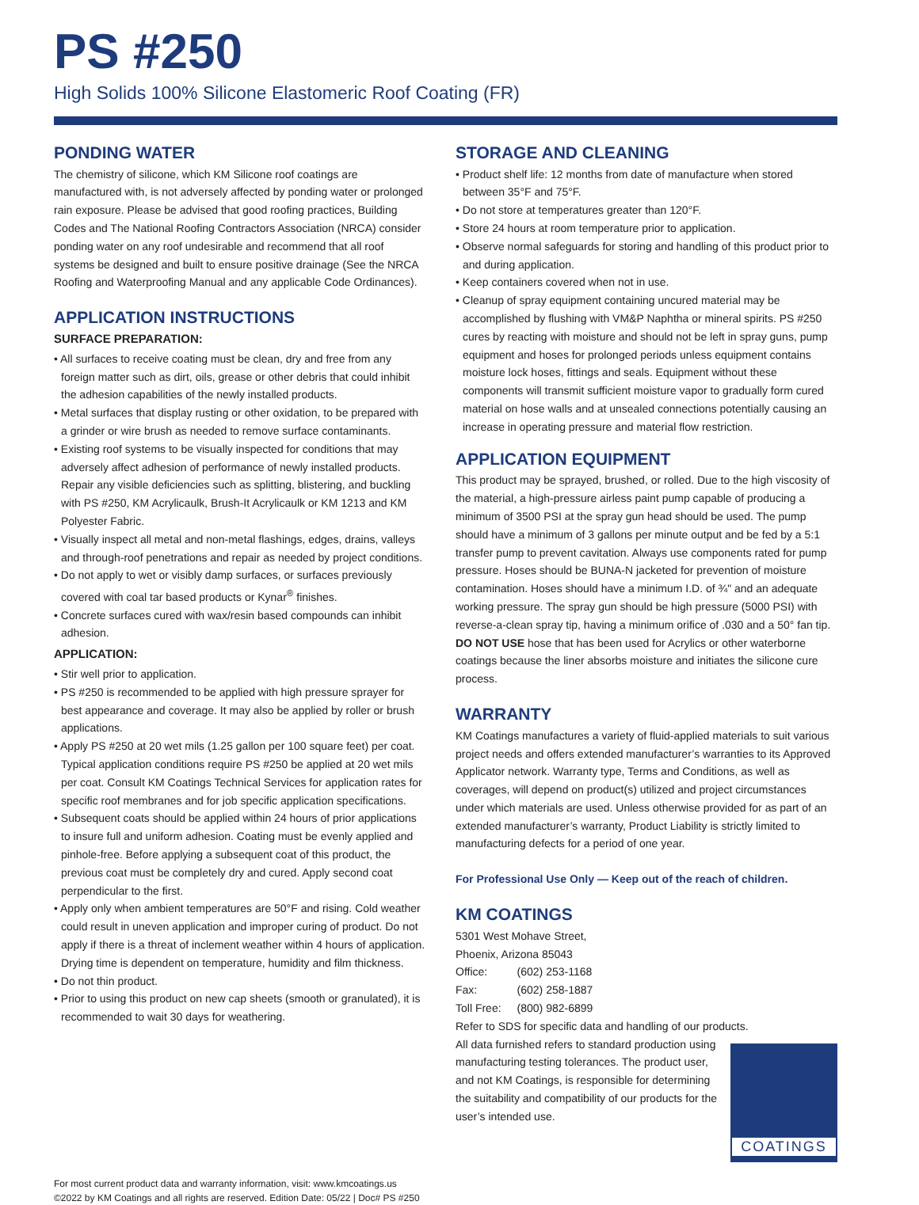PS #250
High Solids 100% Silicone Elastomeric Roof Coating (FR)
PONDING WATER
The chemistry of silicone, which KM Silicone roof coatings are manufactured with, is not adversely affected by ponding water or prolonged rain exposure. Please be advised that good roofing practices, Building Codes and The National Roofing Contractors Association (NRCA) consider ponding water on any roof undesirable and recommend that all roof systems be designed and built to ensure positive drainage (See the NRCA Roofing and Waterproofing Manual and any applicable Code Ordinances).
APPLICATION INSTRUCTIONS
SURFACE PREPARATION:
• All surfaces to receive coating must be clean, dry and free from any foreign matter such as dirt, oils, grease or other debris that could inhibit the adhesion capabilities of the newly installed products.
• Metal surfaces that display rusting or other oxidation, to be prepared with a grinder or wire brush as needed to remove surface contaminants.
• Existing roof systems to be visually inspected for conditions that may adversely affect adhesion of performance of newly installed products. Repair any visible deficiencies such as splitting, blistering, and buckling with PS #250, KM Acrylicaulk, Brush-It Acrylicaulk or KM 1213 and KM Polyester Fabric.
• Visually inspect all metal and non-metal flashings, edges, drains, valleys and through-roof penetrations and repair as needed by project conditions.
• Do not apply to wet or visibly damp surfaces, or surfaces previously covered with coal tar based products or Kynar<sup>®</sup> finishes.
• Concrete surfaces cured with wax/resin based compounds can inhibit adhesion.
APPLICATION:
• Stir well prior to application.
• PS #250 is recommended to be applied with high pressure sprayer for best appearance and coverage. It may also be applied by roller or brush applications.
• Apply PS #250 at 20 wet mils (1.25 gallon per 100 square feet) per coat. Typical application conditions require PS #250 be applied at 20 wet mils per coat. Consult KM Coatings Technical Services for application rates for specific roof membranes and for job specific application specifications.
• Subsequent coats should be applied within 24 hours of prior applications to insure full and uniform adhesion. Coating must be evenly applied and pinhole-free. Before applying a subsequent coat of this product, the previous coat must be completely dry and cured. Apply second coat perpendicular to the first.
• Apply only when ambient temperatures are 50°F and rising. Cold weather could result in uneven application and improper curing of product. Do not apply if there is a threat of inclement weather within 4 hours of application. Drying time is dependent on temperature, humidity and film thickness.
• Do not thin product.
• Prior to using this product on new cap sheets (smooth or granulated), it is recommended to wait 30 days for weathering.
STORAGE AND CLEANING
• Product shelf life: 12 months from date of manufacture when stored between 35°F and 75°F.
• Do not store at temperatures greater than 120°F.
• Store 24 hours at room temperature prior to application.
• Observe normal safeguards for storing and handling of this product prior to and during application.
• Keep containers covered when not in use.
• Cleanup of spray equipment containing uncured material may be accomplished by flushing with VM&P Naphtha or mineral spirits. PS #250 cures by reacting with moisture and should not be left in spray guns, pump equipment and hoses for prolonged periods unless equipment contains moisture lock hoses, fittings and seals. Equipment without these components will transmit sufficient moisture vapor to gradually form cured material on hose walls and at unsealed connections potentially causing an increase in operating pressure and material flow restriction.
APPLICATION EQUIPMENT
This product may be sprayed, brushed, or rolled. Due to the high viscosity of the material, a high-pressure airless paint pump capable of producing a minimum of 3500 PSI at the spray gun head should be used. The pump should have a minimum of 3 gallons per minute output and be fed by a 5:1 transfer pump to prevent cavitation. Always use components rated for pump pressure. Hoses should be BUNA-N jacketed for prevention of moisture contamination. Hoses should have a minimum I.D. of ¾" and an adequate working pressure. The spray gun should be high pressure (5000 PSI) with reverse-a-clean spray tip, having a minimum orifice of .030 and a 50° fan tip. DO NOT USE hose that has been used for Acrylics or other waterborne coatings because the liner absorbs moisture and initiates the silicone cure process.
WARRANTY
KM Coatings manufactures a variety of fluid-applied materials to suit various project needs and offers extended manufacturer’s warranties to its Approved Applicator network. Warranty type, Terms and Conditions, as well as coverages, will depend on product(s) utilized and project circumstances under which materials are used. Unless otherwise provided for as part of an extended manufacturer’s warranty, Product Liability is strictly limited to manufacturing defects for a period of one year.
For Professional Use Only — Keep out of the reach of children.
KM COATINGS
5301 West Mohave Street,
Phoenix, Arizona 85043
| Office: | (602) 253-1168 |
| Fax: | (602) 258-1887 |
| Toll Free: | (800) 982-6899 |
Refer to SDS for specific data and handling of our products.
COATINGS
All data furnished refers to standard production using manufacturing testing tolerances. The product user, and not KM Coatings, is responsible for determining the suitability and compatibility of our products for the user’s intended use.
For most current product data and warranty information, visit: www.kmcoatings.us
©2022 by KM Coatings and all rights are reserved. Edition Date: 05/22 | Doc# PS #250